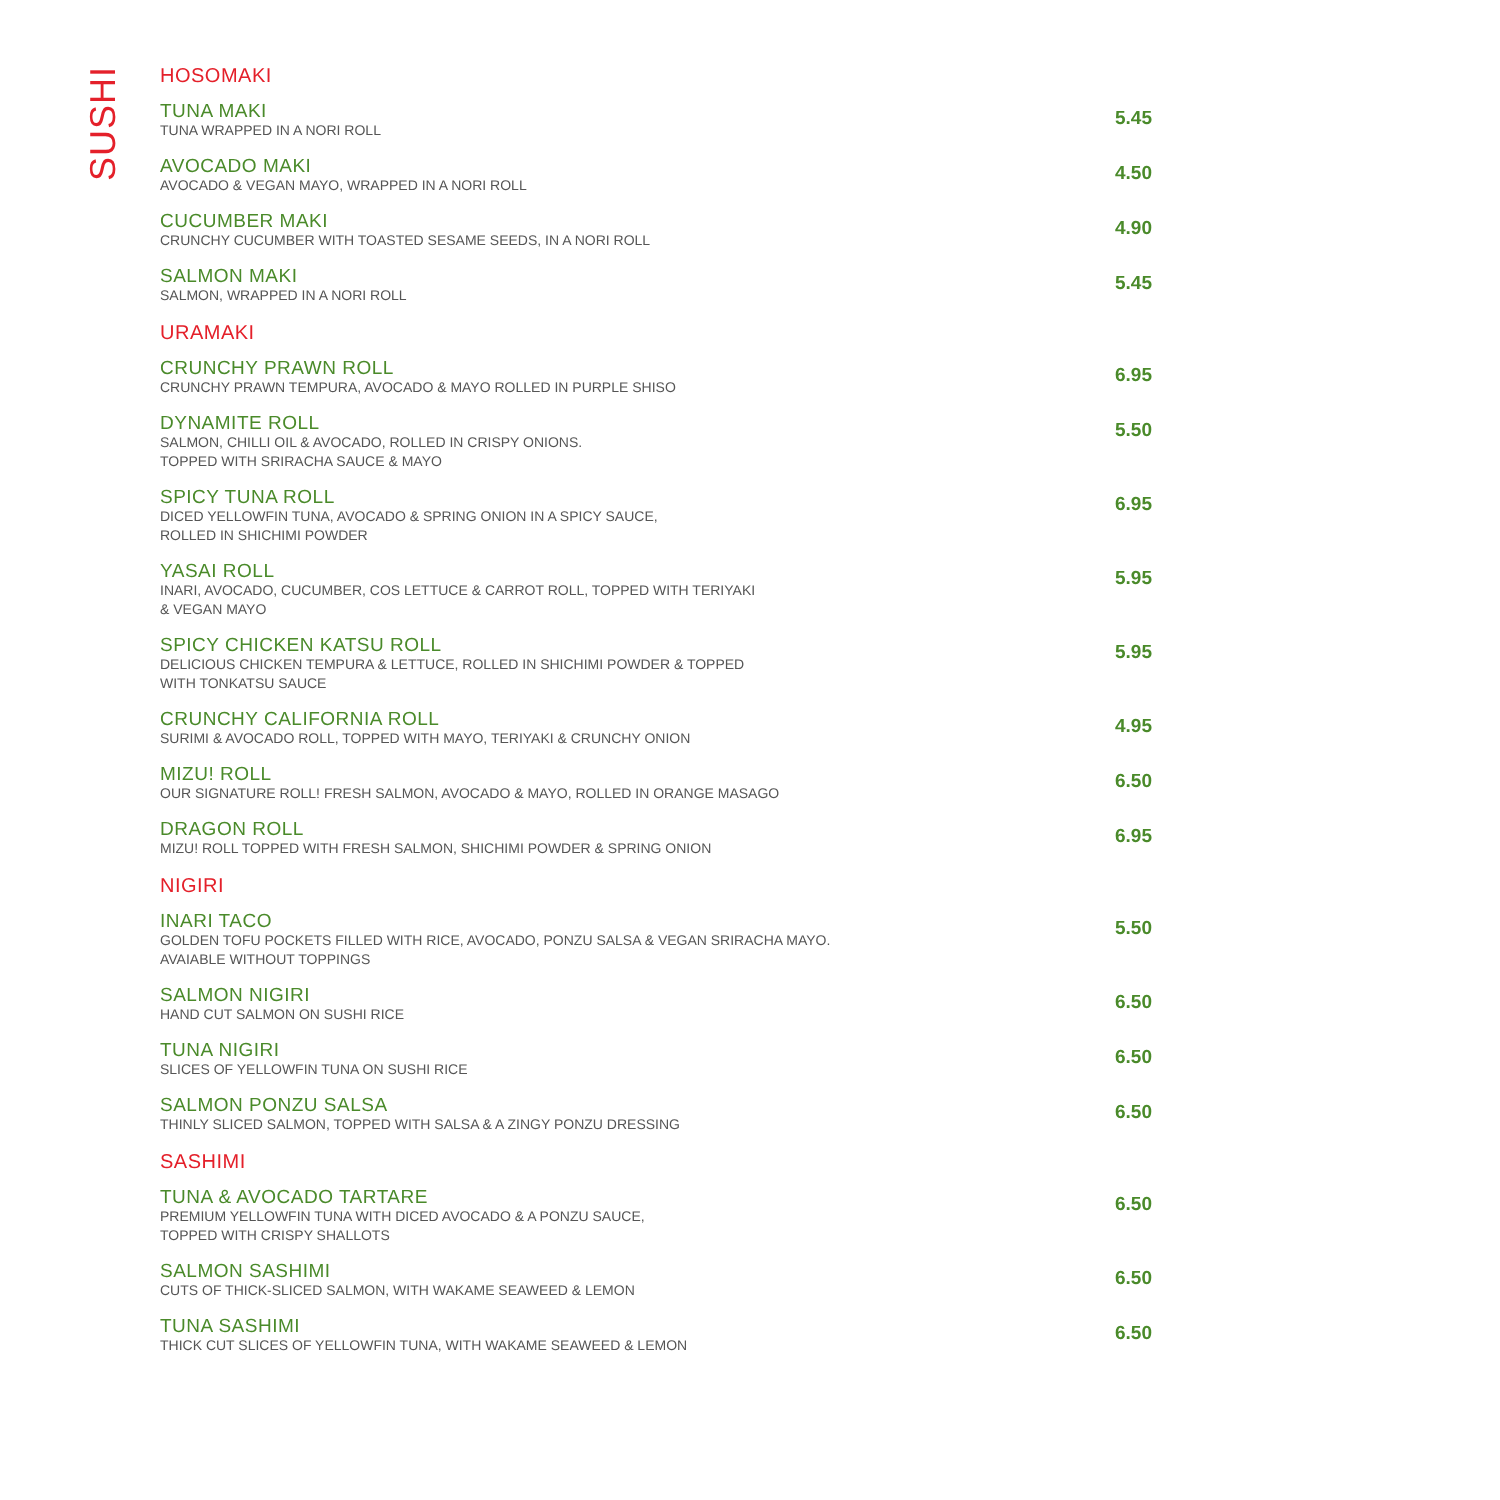SUSHI
HOSOMAKI
TUNA MAKI
TUNA WRAPPED IN A NORI ROLL
5.45
AVOCADO MAKI
AVOCADO & VEGAN MAYO, WRAPPED IN A NORI ROLL
4.50
CUCUMBER MAKI
CRUNCHY CUCUMBER WITH TOASTED SESAME SEEDS, IN A NORI ROLL
4.90
SALMON MAKI
SALMON, WRAPPED IN A NORI ROLL
5.45
URAMAKI
CRUNCHY PRAWN ROLL
CRUNCHY PRAWN TEMPURA, AVOCADO & MAYO ROLLED IN PURPLE SHISO
6.95
DYNAMITE ROLL
SALMON, CHILLI OIL & AVOCADO, ROLLED IN CRISPY ONIONS.
TOPPED WITH SRIRACHA SAUCE & MAYO
5.50
SPICY TUNA ROLL
DICED YELLOWFIN TUNA, AVOCADO & SPRING ONION IN A SPICY SAUCE,
ROLLED IN SHICHIMI POWDER
6.95
YASAI ROLL
INARI, AVOCADO, CUCUMBER, COS LETTUCE & CARROT ROLL, TOPPED WITH TERIYAKI
& VEGAN MAYO
5.95
SPICY CHICKEN KATSU ROLL
DELICIOUS CHICKEN TEMPURA & LETTUCE, ROLLED IN SHICHIMI POWDER & TOPPED
WITH TONKATSU SAUCE
5.95
CRUNCHY CALIFORNIA ROLL
SURIMI & AVOCADO ROLL, TOPPED WITH MAYO, TERIYAKI & CRUNCHY ONION
4.95
MIZU! ROLL
OUR SIGNATURE ROLL! FRESH SALMON, AVOCADO & MAYO, ROLLED IN ORANGE MASAGO
6.50
DRAGON ROLL
MIZU! ROLL TOPPED WITH FRESH SALMON, SHICHIMI POWDER & SPRING ONION
6.95
NIGIRI
INARI TACO
GOLDEN TOFU POCKETS FILLED WITH RICE, AVOCADO, PONZU SALSA & VEGAN SRIRACHA MAYO.
AVAIABLE WITHOUT TOPPINGS
5.50
SALMON NIGIRI
HAND CUT SALMON ON SUSHI RICE
6.50
TUNA NIGIRI
SLICES OF YELLOWFIN TUNA ON SUSHI RICE
6.50
SALMON PONZU SALSA
THINLY SLICED SALMON, TOPPED WITH SALSA & A ZINGY PONZU DRESSING
6.50
SASHIMI
TUNA & AVOCADO TARTARE
PREMIUM YELLOWFIN TUNA WITH DICED AVOCADO & A PONZU SAUCE,
TOPPED WITH CRISPY SHALLOTS
6.50
SALMON SASHIMI
CUTS OF THICK-SLICED SALMON, WITH WAKAME SEAWEED & LEMON
6.50
TUNA SASHIMI
THICK CUT SLICES OF YELLOWFIN TUNA, WITH WAKAME SEAWEED & LEMON
6.50